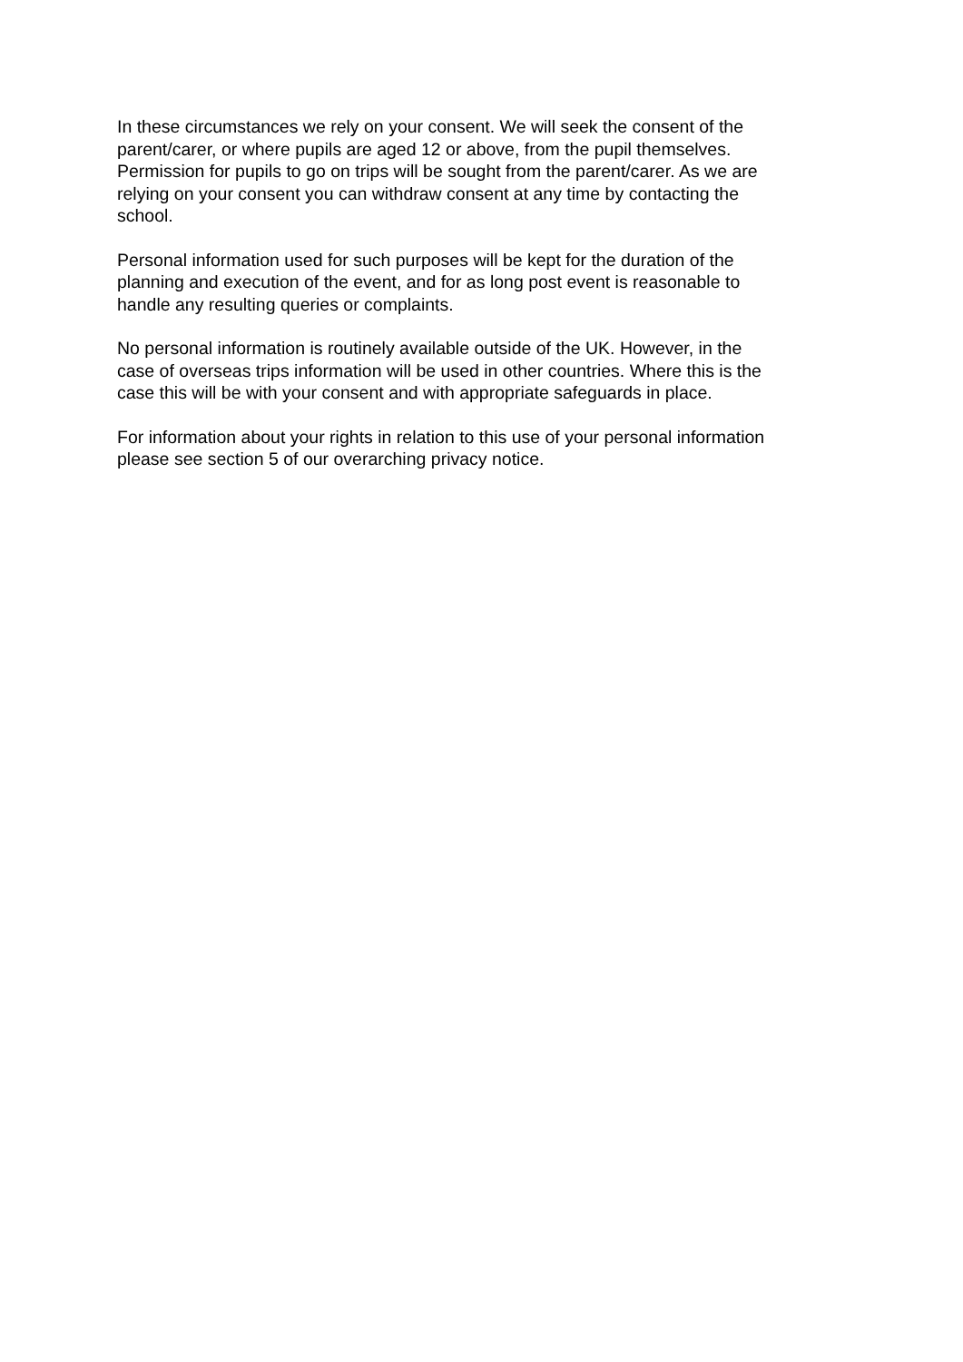In these circumstances we rely on your consent. We will seek the consent of the parent/carer, or where pupils are aged 12 or above, from the pupil themselves. Permission for pupils to go on trips will be sought from the parent/carer. As we are relying on your consent you can withdraw consent at any time by contacting the school.
Personal information used for such purposes will be kept for the duration of the planning and execution of the event, and for as long post event is reasonable to handle any resulting queries or complaints.
No personal information is routinely available outside of the UK. However, in the case of overseas trips information will be used in other countries. Where this is the case this will be with your consent and with appropriate safeguards in place.
For information about your rights in relation to this use of your personal information please see section 5 of our overarching privacy notice.